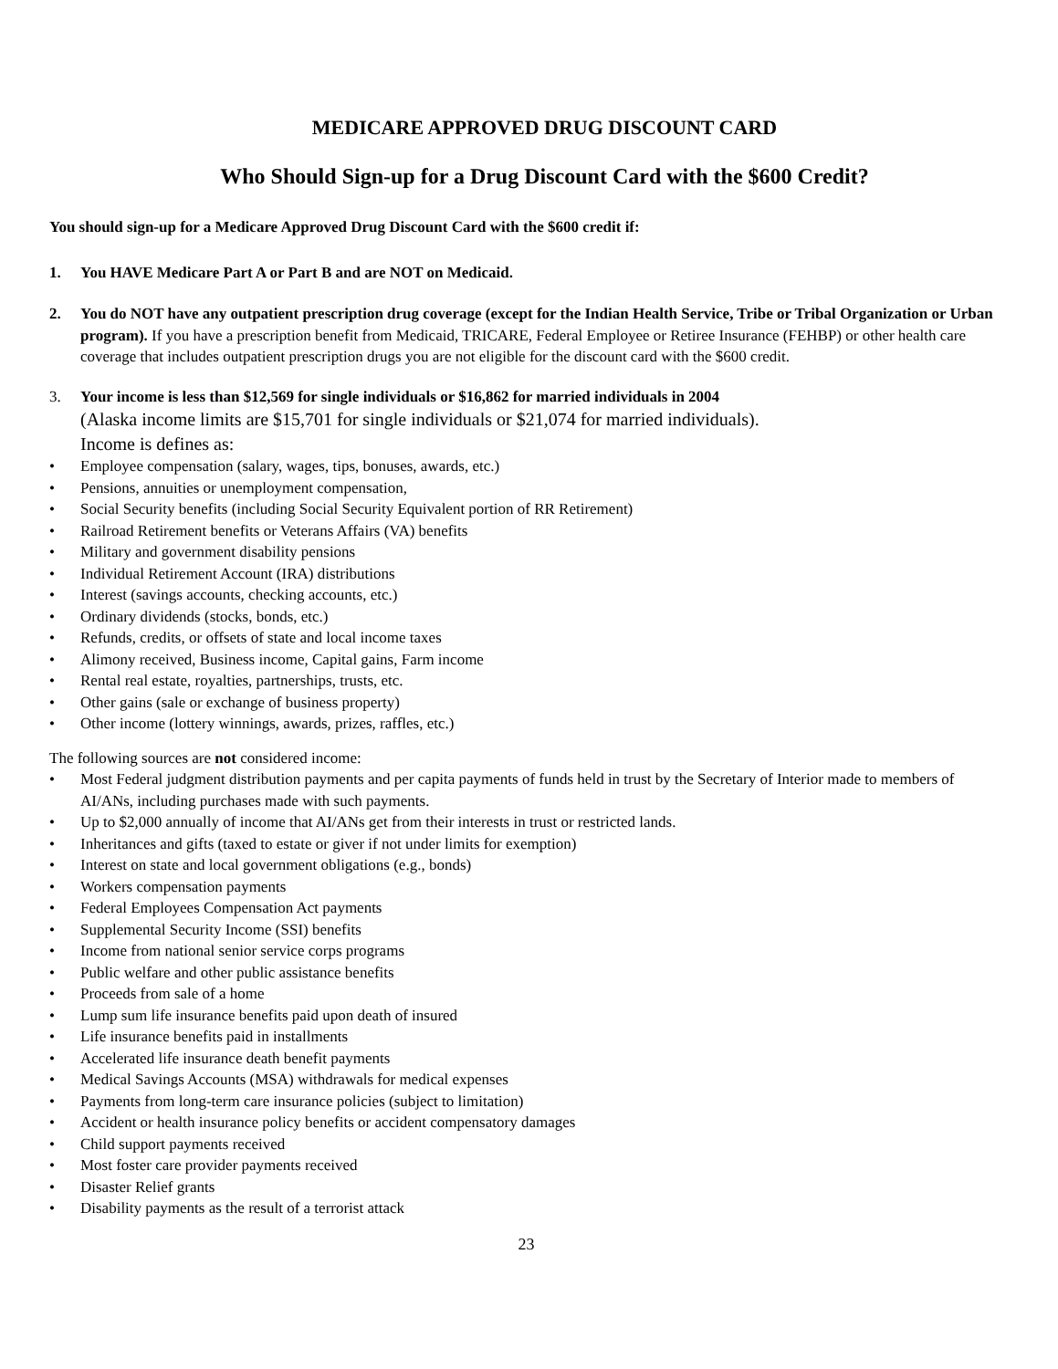MEDICARE APPROVED DRUG DISCOUNT CARD
Who Should Sign-up for a Drug Discount Card with the $600 Credit?
You should sign-up for a Medicare Approved Drug Discount Card with the $600 credit if:
1. You HAVE Medicare Part A or Part B and are NOT on Medicaid.
2. You do NOT have any outpatient prescription drug coverage (except for the Indian Health Service, Tribe or Tribal Organization or Urban program). If you have a prescription benefit from Medicaid, TRICARE, Federal Employee or Retiree Insurance (FEHBP) or other health care coverage that includes outpatient prescription drugs you are not eligible for the discount card with the $600 credit.
3. Your income is less than $12,569 for single individuals or $16,862 for married individuals in 2004
(Alaska income limits are $15,701 for single individuals or $21,074 for married individuals).
Income is defines as:
• Employee compensation (salary, wages, tips, bonuses, awards, etc.)
• Pensions, annuities or unemployment compensation,
• Social Security benefits (including Social Security Equivalent portion of RR Retirement)
• Railroad Retirement benefits or Veterans Affairs (VA) benefits
• Military and government disability pensions
• Individual Retirement Account (IRA) distributions
• Interest (savings accounts, checking accounts, etc.)
• Ordinary dividends (stocks, bonds, etc.)
• Refunds, credits, or offsets of state and local income taxes
• Alimony received, Business income, Capital gains, Farm income
• Rental real estate, royalties, partnerships, trusts, etc.
• Other gains (sale or exchange of business property)
• Other income (lottery winnings, awards, prizes, raffles, etc.)
The following sources are not considered income:
• Most Federal judgment distribution payments and per capita payments of funds held in trust by the Secretary of Interior made to members of AI/ANs, including purchases made with such payments.
• Up to $2,000 annually of income that AI/ANs get from their interests in trust or restricted lands.
• Inheritances and gifts (taxed to estate or giver if not under limits for exemption)
• Interest on state and local government obligations (e.g., bonds)
• Workers compensation payments
• Federal Employees Compensation Act payments
• Supplemental Security Income (SSI) benefits
• Income from national senior service corps programs
• Public welfare and other public assistance benefits
• Proceeds from sale of a home
• Lump sum life insurance benefits paid upon death of insured
• Life insurance benefits paid in installments
• Accelerated life insurance death benefit payments
• Medical Savings Accounts (MSA) withdrawals for medical expenses
• Payments from long-term care insurance policies (subject to limitation)
• Accident or health insurance policy benefits or accident compensatory damages
• Child support payments received
• Most foster care provider payments received
• Disaster Relief grants
• Disability payments as the result of a terrorist attack
23